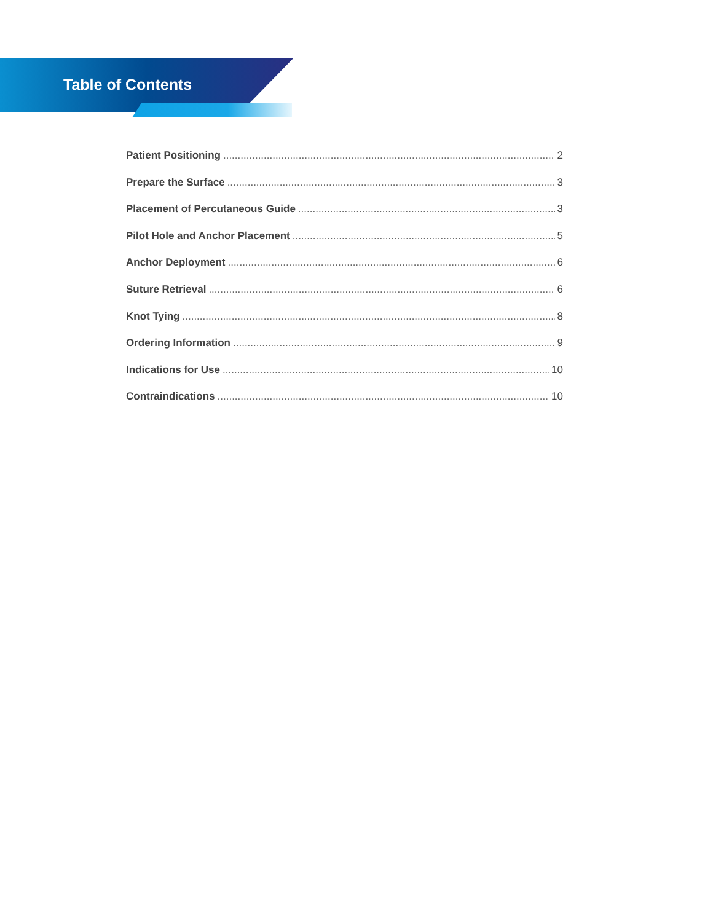Table of Contents
Patient Positioning 2
Prepare the Surface 3
Placement of Percutaneous Guide 3
Pilot Hole and Anchor Placement 5
Anchor Deployment 6
Suture Retrieval 6
Knot Tying 8
Ordering Information 9
Indications for Use 10
Contraindications 10